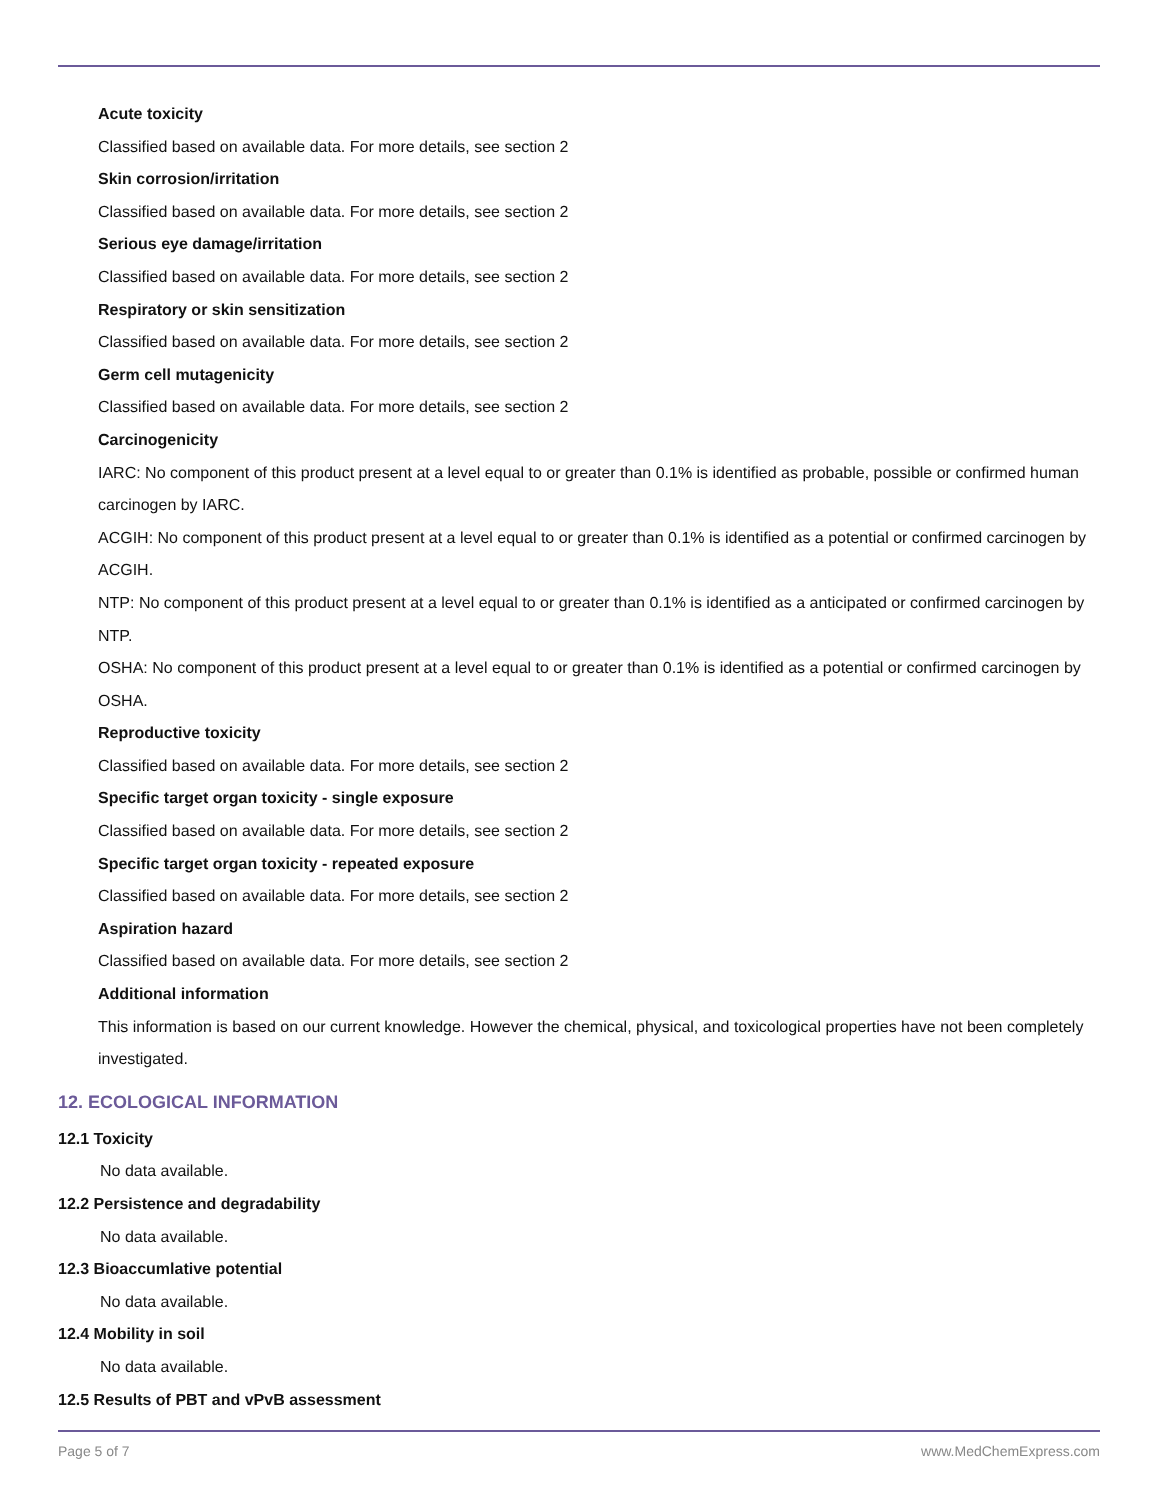Acute toxicity
Classified based on available data. For more details, see section 2
Skin corrosion/irritation
Classified based on available data. For more details, see section 2
Serious eye damage/irritation
Classified based on available data. For more details, see section 2
Respiratory or skin sensitization
Classified based on available data. For more details, see section 2
Germ cell mutagenicity
Classified based on available data. For more details, see section 2
Carcinogenicity
IARC: No component of this product present at a level equal to or greater than 0.1% is identified as probable, possible or confirmed human carcinogen by IARC.
ACGIH: No component of this product present at a level equal to or greater than 0.1% is identified as a potential or confirmed carcinogen by ACGIH.
NTP: No component of this product present at a level equal to or greater than 0.1% is identified as a anticipated or confirmed carcinogen by NTP.
OSHA: No component of this product present at a level equal to or greater than 0.1% is identified as a potential or confirmed carcinogen by OSHA.
Reproductive toxicity
Classified based on available data. For more details, see section 2
Specific target organ toxicity - single exposure
Classified based on available data. For more details, see section 2
Specific target organ toxicity - repeated exposure
Classified based on available data. For more details, see section 2
Aspiration hazard
Classified based on available data. For more details, see section 2
Additional information
This information is based on our current knowledge. However the chemical, physical, and toxicological properties have not been completely investigated.
12. ECOLOGICAL INFORMATION
12.1 Toxicity
No data available.
12.2 Persistence and degradability
No data available.
12.3 Bioaccumlative potential
No data available.
12.4 Mobility in soil
No data available.
12.5 Results of PBT and vPvB assessment
Page 5 of 7 www.MedChemExpress.com